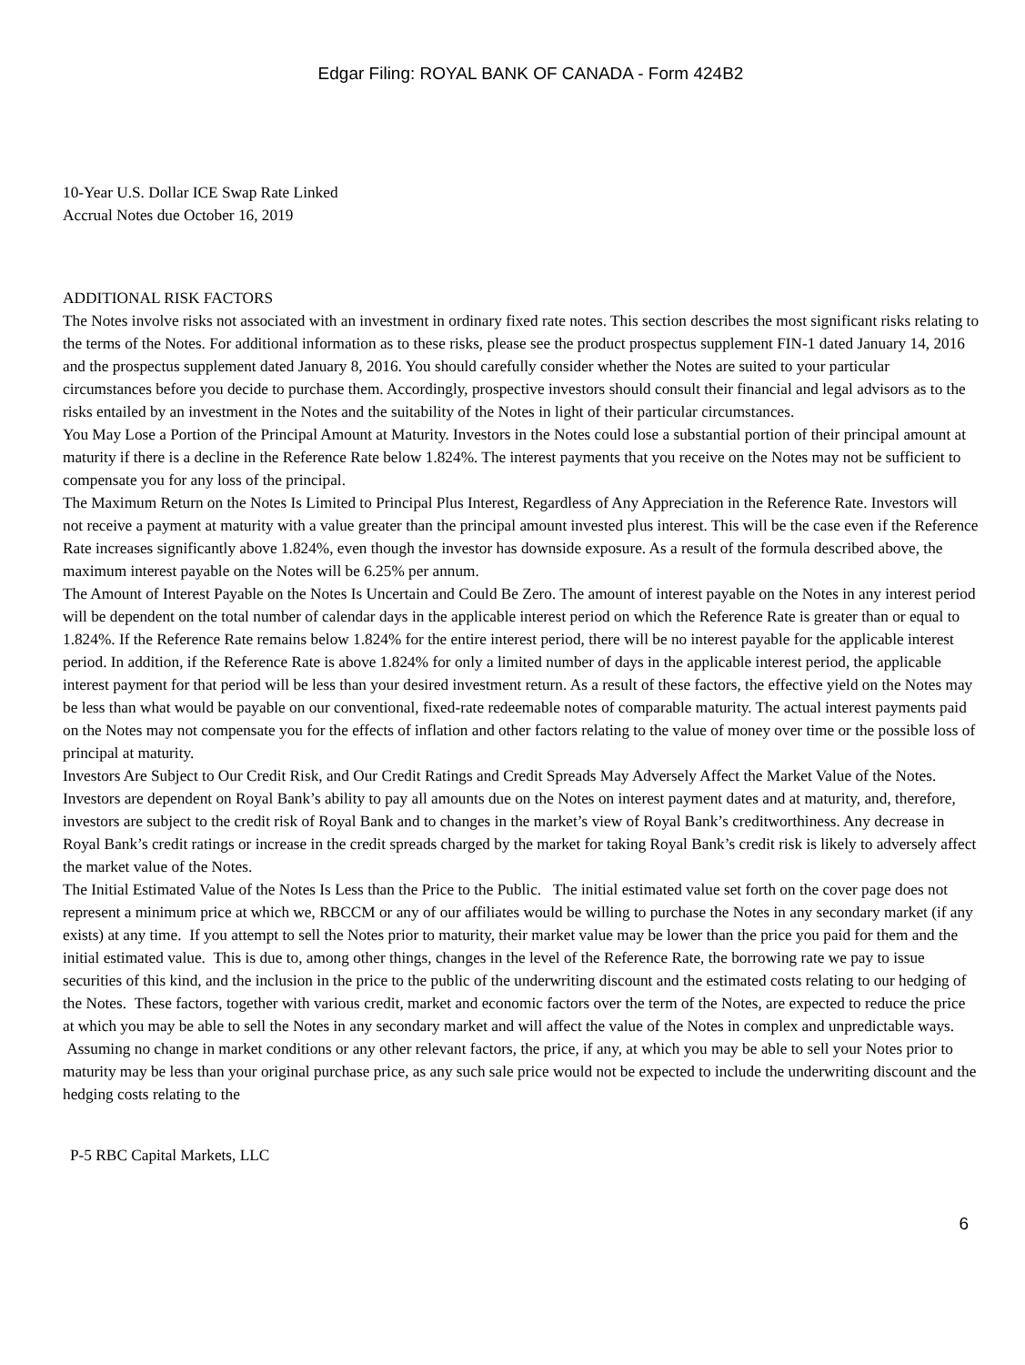Edgar Filing: ROYAL BANK OF CANADA - Form 424B2
10-Year U.S. Dollar ICE Swap Rate Linked
Accrual Notes due October 16, 2019
ADDITIONAL RISK FACTORS
The Notes involve risks not associated with an investment in ordinary fixed rate notes. This section describes the most significant risks relating to the terms of the Notes. For additional information as to these risks, please see the product prospectus supplement FIN-1 dated January 14, 2016 and the prospectus supplement dated January 8, 2016. You should carefully consider whether the Notes are suited to your particular circumstances before you decide to purchase them. Accordingly, prospective investors should consult their financial and legal advisors as to the risks entailed by an investment in the Notes and the suitability of the Notes in light of their particular circumstances.
You May Lose a Portion of the Principal Amount at Maturity. Investors in the Notes could lose a substantial portion of their principal amount at maturity if there is a decline in the Reference Rate below 1.824%. The interest payments that you receive on the Notes may not be sufficient to compensate you for any loss of the principal.
The Maximum Return on the Notes Is Limited to Principal Plus Interest, Regardless of Any Appreciation in the Reference Rate. Investors will not receive a payment at maturity with a value greater than the principal amount invested plus interest. This will be the case even if the Reference Rate increases significantly above 1.824%, even though the investor has downside exposure. As a result of the formula described above, the maximum interest payable on the Notes will be 6.25% per annum.
The Amount of Interest Payable on the Notes Is Uncertain and Could Be Zero. The amount of interest payable on the Notes in any interest period will be dependent on the total number of calendar days in the applicable interest period on which the Reference Rate is greater than or equal to 1.824%. If the Reference Rate remains below 1.824% for the entire interest period, there will be no interest payable for the applicable interest period. In addition, if the Reference Rate is above 1.824% for only a limited number of days in the applicable interest period, the applicable interest payment for that period will be less than your desired investment return. As a result of these factors, the effective yield on the Notes may be less than what would be payable on our conventional, fixed-rate redeemable notes of comparable maturity. The actual interest payments paid on the Notes may not compensate you for the effects of inflation and other factors relating to the value of money over time or the possible loss of principal at maturity.
Investors Are Subject to Our Credit Risk, and Our Credit Ratings and Credit Spreads May Adversely Affect the Market Value of the Notes. Investors are dependent on Royal Bank’s ability to pay all amounts due on the Notes on interest payment dates and at maturity, and, therefore, investors are subject to the credit risk of Royal Bank and to changes in the market’s view of Royal Bank’s creditworthiness. Any decrease in Royal Bank’s credit ratings or increase in the credit spreads charged by the market for taking Royal Bank’s credit risk is likely to adversely affect the market value of the Notes.
The Initial Estimated Value of the Notes Is Less than the Price to the Public. The initial estimated value set forth on the cover page does not represent a minimum price at which we, RBCCM or any of our affiliates would be willing to purchase the Notes in any secondary market (if any exists) at any time. If you attempt to sell the Notes prior to maturity, their market value may be lower than the price you paid for them and the initial estimated value. This is due to, among other things, changes in the level of the Reference Rate, the borrowing rate we pay to issue securities of this kind, and the inclusion in the price to the public of the underwriting discount and the estimated costs relating to our hedging of the Notes. These factors, together with various credit, market and economic factors over the term of the Notes, are expected to reduce the price at which you may be able to sell the Notes in any secondary market and will affect the value of the Notes in complex and unpredictable ways. Assuming no change in market conditions or any other relevant factors, the price, if any, at which you may be able to sell your Notes prior to maturity may be less than your original purchase price, as any such sale price would not be expected to include the underwriting discount and the hedging costs relating to the
P-5 RBC Capital Markets, LLC
6